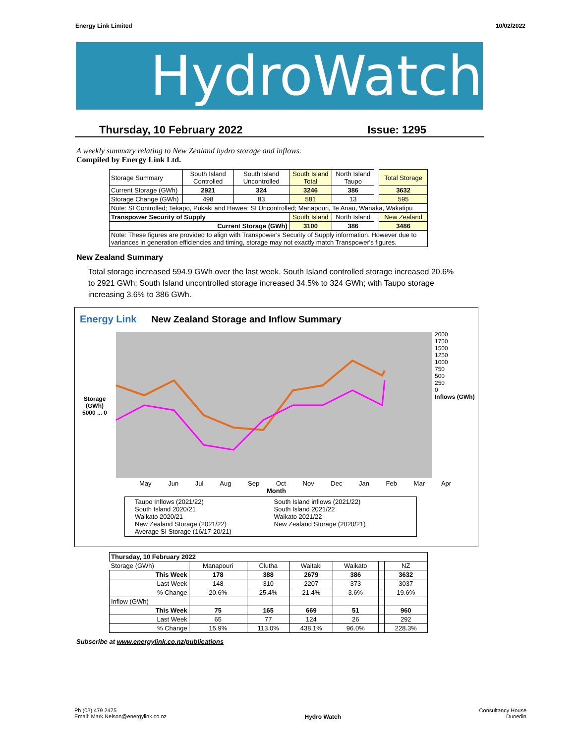Energy Link Limited 10/02/2022
HydroWatch
Thursday, 10 February 2022 Issue: 1295
A weekly summary relating to New Zealand hydro storage and inflows.
Compiled by Energy Link Ltd.
| Storage Summary | South Island Controlled | South Island Uncontrolled | South Island Total | North Island Taupo | | Total Storage |
| Current Storage (GWh) | 2921 | 324 | 3246 | 386 | | 3632 |
| Storage Change (GWh) | 498 | 83 | 581 | 13 | | 595 |
| Note: SI Controlled; Tekapo, Pukaki and Hawea: SI Uncontrolled; Manapouri, Te Anau, Wanaka, Wakatipu | | | | | | |
| Transpower Security of Supply | | | South Island | North Island | | New Zealand |
| Current Storage (GWh) | | | 3100 | 386 | | 3486 |
| Note: These figures are provided to align with Transpower's Security of Supply information. However due to variances in generation efficiencies and timing, storage may not exactly match Transpower's figures. | | | | | | |
New Zealand Summary
Total storage increased 594.9 GWh over the last week. South Island controlled storage increased 20.6% to 2921 GWh; South Island uncontrolled storage increased 34.5% to 324 GWh; with Taupo storage increasing 3.6% to 386 GWh.
Energy Link New Zealand Storage and Inflow Summary
Storage (GWh)
5000 ... 0
2000
1750
1500
1250
1000
750
500
250
0
Inflows (GWh)
May Jun Jul Aug Sep Oct Nov Dec Jan Feb Mar Apr
Month
Taupo Inflows (2021/22)
South Island 2020/21
Waikato 2020/21
New Zealand Storage (2021/22)
Average SI Storage (16/17-20/21)
South Island inflows (2021/22)
South Island 2021/22
Waikato 2021/22
New Zealand Storage (2020/21)
| Thursday, 10 February 2022 | | | | | | |
| --- | --- | --- | --- | --- | --- | --- |
| Storage (GWh) | Manapouri | Clutha | Waitaki | Waikato | | NZ |
| This Week | 178 | 388 | 2679 | 386 | | 3632 |
| Last Week | 148 | 310 | 2207 | 373 | | 3037 |
| % Change | 20.6% | 25.4% | 21.4% | 3.6% | | 19.6% |
| Inflow (GWh) | | | | | | |
| This Week | 75 | 165 | 669 | 51 | | 960 |
| Last Week | 65 | 77 | 124 | 26 | | 292 |
| % Change | 15.9% | 113.0% | 438.1% | 96.0% | | 228.3% |
Subscribe at www.energylink.co.nz/publications
Ph (03) 479 2475
Email: Mark.Nelson@energylink.co.nz Hydro Watch Consultancy House
Dunedin